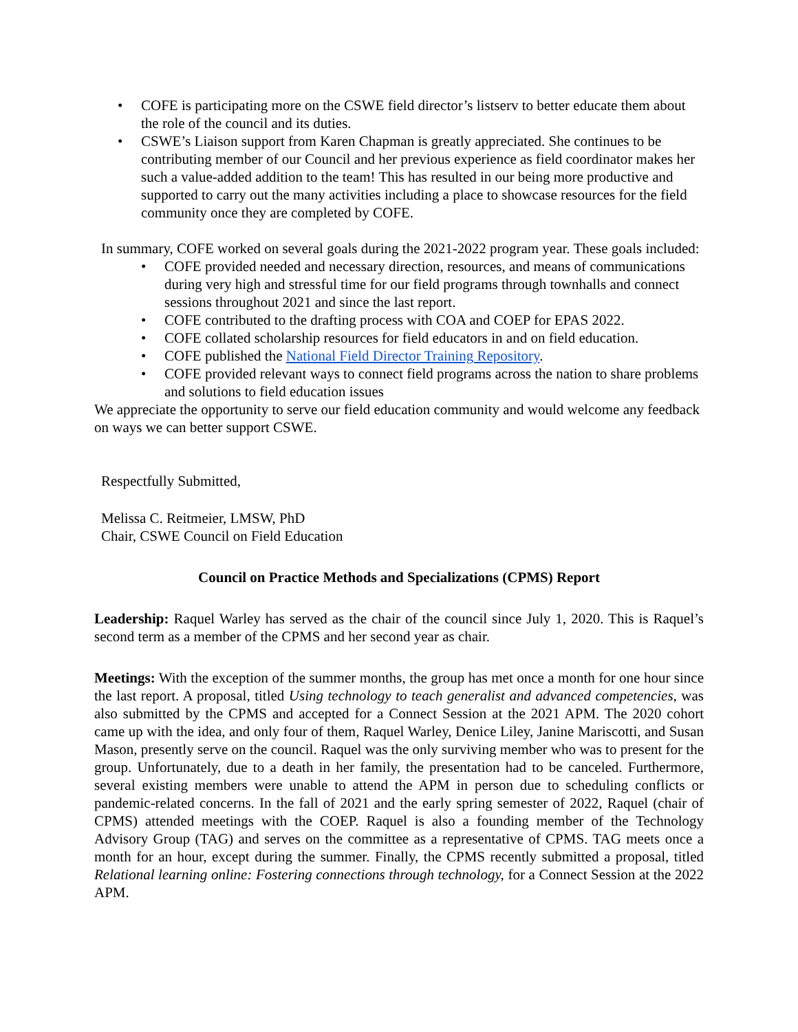• COFE is participating more on the CSWE field director’s listserv to better educate them about the role of the council and its duties.
• CSWE’s Liaison support from Karen Chapman is greatly appreciated. She continues to be contributing member of our Council and her previous experience as field coordinator makes her such a value-added addition to the team! This has resulted in our being more productive and supported to carry out the many activities including a place to showcase resources for the field community once they are completed by COFE.
In summary, COFE worked on several goals during the 2021-2022 program year. These goals included:
• COFE provided needed and necessary direction, resources, and means of communications during very high and stressful time for our field programs through townhalls and connect sessions throughout 2021 and since the last report.
• COFE contributed to the drafting process with COA and COEP for EPAS 2022.
• COFE collated scholarship resources for field educators in and on field education.
• COFE published the National Field Director Training Repository.
• COFE provided relevant ways to connect field programs across the nation to share problems and solutions to field education issues
We appreciate the opportunity to serve our field education community and would welcome any feedback on ways we can better support CSWE.
Respectfully Submitted,
Melissa C. Reitmeier, LMSW, PhD
Chair, CSWE Council on Field Education
Council on Practice Methods and Specializations (CPMS) Report
Leadership: Raquel Warley has served as the chair of the council since July 1, 2020. This is Raquel’s second term as a member of the CPMS and her second year as chair.
Meetings: With the exception of the summer months, the group has met once a month for one hour since the last report. A proposal, titled Using technology to teach generalist and advanced competencies, was also submitted by the CPMS and accepted for a Connect Session at the 2021 APM. The 2020 cohort came up with the idea, and only four of them, Raquel Warley, Denice Liley, Janine Mariscotti, and Susan Mason, presently serve on the council. Raquel was the only surviving member who was to present for the group. Unfortunately, due to a death in her family, the presentation had to be canceled. Furthermore, several existing members were unable to attend the APM in person due to scheduling conflicts or pandemic-related concerns. In the fall of 2021 and the early spring semester of 2022, Raquel (chair of CPMS) attended meetings with the COEP. Raquel is also a founding member of the Technology Advisory Group (TAG) and serves on the committee as a representative of CPMS. TAG meets once a month for an hour, except during the summer. Finally, the CPMS recently submitted a proposal, titled Relational learning online: Fostering connections through technology, for a Connect Session at the 2022 APM.